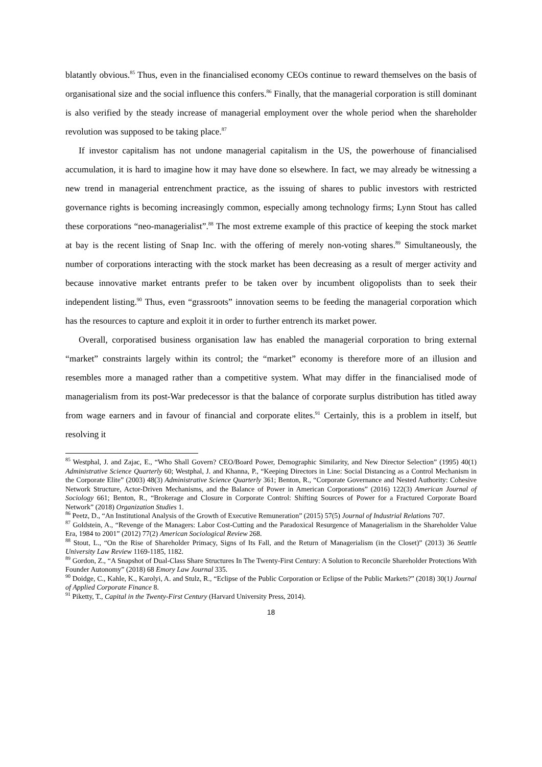blatantly obvious.<sup>85</sup> Thus, even in the financialised economy CEOs continue to reward themselves on the basis of organisational size and the social influence this confers.<sup>86</sup> Finally, that the managerial corporation is still dominant is also verified by the steady increase of managerial employment over the whole period when the shareholder revolution was supposed to be taking place.<sup>87</sup>
If investor capitalism has not undone managerial capitalism in the US, the powerhouse of financialised accumulation, it is hard to imagine how it may have done so elsewhere. In fact, we may already be witnessing a new trend in managerial entrenchment practice, as the issuing of shares to public investors with restricted governance rights is becoming increasingly common, especially among technology firms; Lynn Stout has called these corporations “neo-managerialist”.<sup>88</sup> The most extreme example of this practice of keeping the stock market at bay is the recent listing of Snap Inc. with the offering of merely non-voting shares.<sup>89</sup> Simultaneously, the number of corporations interacting with the stock market has been decreasing as a result of merger activity and because innovative market entrants prefer to be taken over by incumbent oligopolists than to seek their independent listing.<sup>90</sup> Thus, even “grassroots” innovation seems to be feeding the managerial corporation which has the resources to capture and exploit it in order to further entrench its market power.
Overall, corporatised business organisation law has enabled the managerial corporation to bring external “market” constraints largely within its control; the “market” economy is therefore more of an illusion and resembles more a managed rather than a competitive system. What may differ in the financialised mode of managerialism from its post-War predecessor is that the balance of corporate surplus distribution has titled away from wage earners and in favour of financial and corporate elites.<sup>91</sup> Certainly, this is a problem in itself, but resolving it
<sup>85</sup> Westphal, J. and Zajac, E., “Who Shall Govern? CEO/Board Power, Demographic Similarity, and New Director Selection” (1995) 40(1) Administrative Science Quarterly 60; Westphal, J. and Khanna, P., “Keeping Directors in Line: Social Distancing as a Control Mechanism in the Corporate Elite” (2003) 48(3) Administrative Science Quarterly 361; Benton, R., “Corporate Governance and Nested Authority: Cohesive Network Structure, Actor-Driven Mechanisms, and the Balance of Power in American Corporations” (2016) 122(3) American Journal of Sociology 661; Benton, R., “Brokerage and Closure in Corporate Control: Shifting Sources of Power for a Fractured Corporate Board Network” (2018) Organization Studies 1.
<sup>86</sup> Peetz, D., “An Institutional Analysis of the Growth of Executive Remuneration” (2015) 57(5) Journal of Industrial Relations 707.
<sup>87</sup> Goldstein, A., “Revenge of the Managers: Labor Cost-Cutting and the Paradoxical Resurgence of Managerialism in the Shareholder Value Era, 1984 to 2001” (2012) 77(2) American Sociological Review 268.
<sup>88</sup> Stout, L., “On the Rise of Shareholder Primacy, Signs of Its Fall, and the Return of Managerialism (in the Closet)” (2013) 36 Seattle University Law Review 1169-1185, 1182.
<sup>89</sup> Gordon, Z., “A Snapshot of Dual-Class Share Structures In The Twenty-First Century: A Solution to Reconcile Shareholder Protections With Founder Autonomy” (2018) 68 Emory Law Journal 335.
<sup>90</sup> Doidge, C., Kahle, K., Karolyi, A. and Stulz, R., “Eclipse of the Public Corporation or Eclipse of the Public Markets?” (2018) 30(1) Journal of Applied Corporate Finance 8.
<sup>91</sup> Piketty, T., Capital in the Twenty-First Century (Harvard University Press, 2014).
18